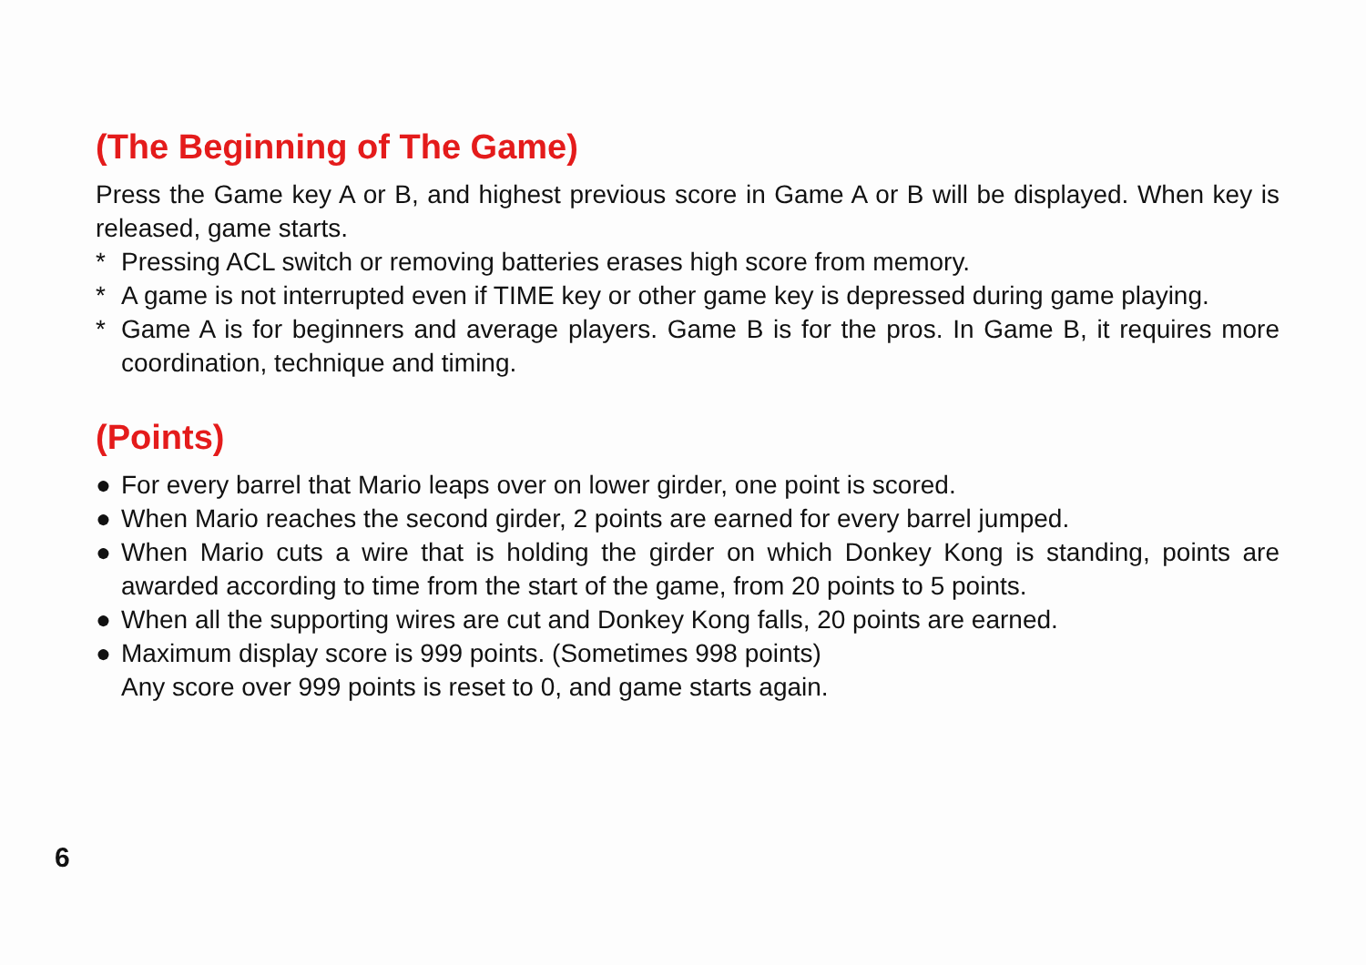(The Beginning of The Game)
Press the Game key A or B, and highest previous score in Game A or B will be displayed. When key is released, game starts.
* Pressing ACL switch or removing batteries erases high score from memory.
* A game is not interrupted even if TIME key or other game key is depressed during game playing.
* Game A is for beginners and average players. Game B is for the pros. In Game B, it requires more coordination, technique and timing.
(Points)
● For every barrel that Mario leaps over on lower girder, one point is scored.
● When Mario reaches the second girder, 2 points are earned for every barrel jumped.
● When Mario cuts a wire that is holding the girder on which Donkey Kong is standing, points are awarded according to time from the start of the game, from 20 points to 5 points.
● When all the supporting wires are cut and Donkey Kong falls, 20 points are earned.
● Maximum display score is 999 points. (Sometimes 998 points)
Any score over 999 points is reset to 0, and game starts again.
6